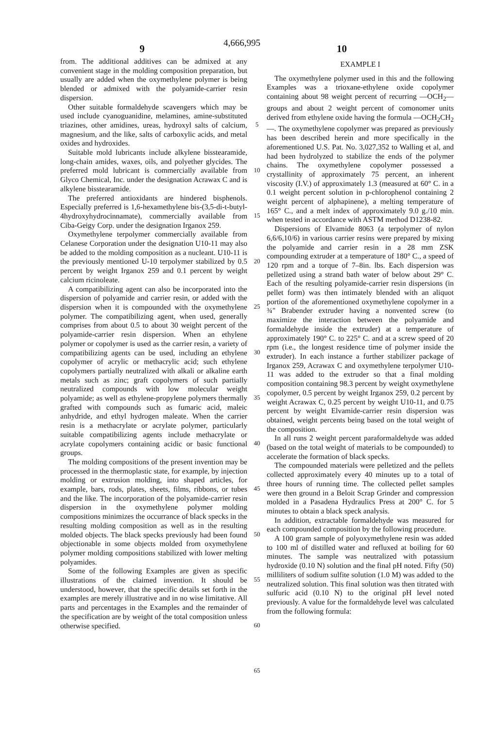9
4,666,995
10
from. The additional additives can be admixed at any convenient stage in the molding composition preparation, but usually are added when the oxymethylene polymer is being blended or admixed with the polyamide-carrier resin dispersion.
Other suitable formaldehyde scavengers which may be used include cyanoguanidine, melamines, amine-substituted triazines, other amidines, ureas, hydroxyl salts of calcium, magnesium, and the like, salts of carboxylic acids, and metal oxides and hydroxides.
Suitable mold lubricants include alkylene bisstearamide, long-chain amides, waxes, oils, and polyether glycides. The preferred mold lubricant is commercially available from Glyco Chemical, Inc. under the designation Acrawax C and is alkylene bisstearamide.
The preferred antioxidants are hindered bisphenols. Especially preferred is 1,6-hexamethylene bis-(3,5-di-t-butyl-4hydroxyhydrocinnamate), commercially available from Ciba-Geigy Corp. under the designation Irganox 259.
Oxymethylene terpolymer commercially available from Celanese Corporation under the designation U10-11 may also be added to the molding composition as a nucleant. U10-11 is the previously mentioned U-10 terpolymer stabilized by 0.5 percent by weight Irganox 259 and 0.1 percent by weight calcium ricinoleate.
A compatibilizing agent can also be incorporated into the dispersion of polyamide and carrier resin, or added with the dispersion when it is compounded with the oxymethylene polymer. The compatibilizing agent, when used, generally comprises from about 0.5 to about 30 weight percent of the polyamide-carrier resin dispersion. When an ethylene polymer or copolymer is used as the carrier resin, a variety of compatibilizing agents can be used, including an ethylene copolymer of acrylic or methacrylic acid; such ethylene copolymers partially neutralized with alkali or alkaline earth metals such as zinc; graft copolymers of such partially neutralized compounds with low molecular weight polyamide; as well as ethylene-propylene polymers thermally grafted with compounds such as fumaric acid, maleic anhydride, and ethyl hydrogen maleate. When the carrier resin is a methacrylate or acrylate polymer, particularly suitable compatibilizing agents include methacrylate or acrylate copolymers containing acidic or basic functional groups.
The molding compositions of the present invention may be processed in the thermoplastic state, for example, by injection molding or extrusion molding, into shaped articles, for example, bars, rods, plates, sheets, films, ribbons, or tubes and the like. The incorporation of the polyamide-carrier resin dispersion in the oxymethylene polymer molding compositions minimizes the occurrance of black specks in the resulting molding composition as well as in the resulting molded objects. The black specks previously had been found objectionable in some objects molded from oxymethylene polymer molding compositions stabilized with lower melting polyamides.
Some of the following Examples are given as specific illustrations of the claimed invention. It should be understood, however, that the specific details set forth in the examples are merely illustrative and in no wise limitative. All parts and percentages in the Examples and the remainder of the specification are by weight of the total composition unless otherwise specified.
5
10
15
20
25
30
35
40
45
50
55
60
65
EXAMPLE I
The oxymethylene polymer used in this and the following Examples was a trioxane-ethylene oxide copolymer containing about 98 weight percent of recurring —OCH<sub>2</sub>— groups and about 2 weight percent of comonomer units derived from ethylene oxide having the formula —OCH<sub>2</sub>CH<sub>2</sub>—. The oxymethylene copolymer was prepared as previously has been described herein and more specifically in the aforementioned U.S. Pat. No. 3,027,352 to Walling et al, and had been hydrolyzed to stabilize the ends of the polymer chains. The oxymethylene copolymer possessed a crystallinity of approximately 75 percent, an inherent viscosity (I.V.) of approximately 1.3 (measured at 60° C. in a 0.1 weight percent solution in p-chlorophenol containing 2 weight percent of alphapinene), a melting temperature of 165° C., and a melt index of approximately 9.0 g./10 min. when tested in accordance with ASTM method D1238-82.
Dispersions of Elvamide 8063 (a terpolymer of nylon 6,6/6,10/6) in various carrier resins were prepared by mixing the polyamide and carrier resin in a 28 mm ZSK compounding extruder at a temperature of 180° C., a speed of 120 rpm and a torque of 7–8in. lbs. Each dispersion was pelletized using a strand bath water of below about 29° C. Each of the resulting polyamide-carrier resin dispersions (in pellet form) was then intimately blended with an aliquot portion of the aforementioned oxymethylene copolymer in a ¾" Brabender extruder having a nonvented screw (to maximize the interaction between the polyamide and formaldehyde inside the extruder) at a temperature of approximately 190° C. to 225° C. and at a screw speed of 20 rpm (i.e., the longest residence time of polymer inside the extruder). In each instance a further stabilizer package of Irganox 259, Acrawax C and oxymethylene terpolymer U10-11 was added to the extruder so that a final molding composition containing 98.3 percent by weight oxymethylene copolymer, 0.5 percent by weight Irganox 259, 0.2 percent by weight Acrawax C, 0.25 percent by weight U10-11, and 0.75 percent by weight Elvamide-carrier resin dispersion was obtained, weight percents being based on the total weight of the composition.
In all runs 2 weight percent paraformaldehyde was added (based on the total weight of materials to be compounded) to accelerate the formation of black specks.
The compounded materials were pelletized and the pellets collected approximately every 40 minutes up to a total of three hours of running time. The collected pellet samples were then ground in a Beloit Scrap Grinder and compression molded in a Pasadena Hydraulics Press at 200° C. for 5 minutes to obtain a black speck analysis.
In addition, extractable formaldehyde was measured for each compounded composition by the following procedure.
A 100 gram sample of polyoxymethylene resin was added to 100 ml of distilled water and refluxed at boiling for 60 minutes. The sample was neutralized with potassium hydroxide (0.10 N) solution and the final pH noted. Fifty (50) milliliters of sodium sulfite solution (1.0 M) was added to the neutralized solution. This final solution was then titrated with sulfuric acid (0.10 N) to the original pH level noted previously. A value for the formaldehyde level was calculated from the following formula: